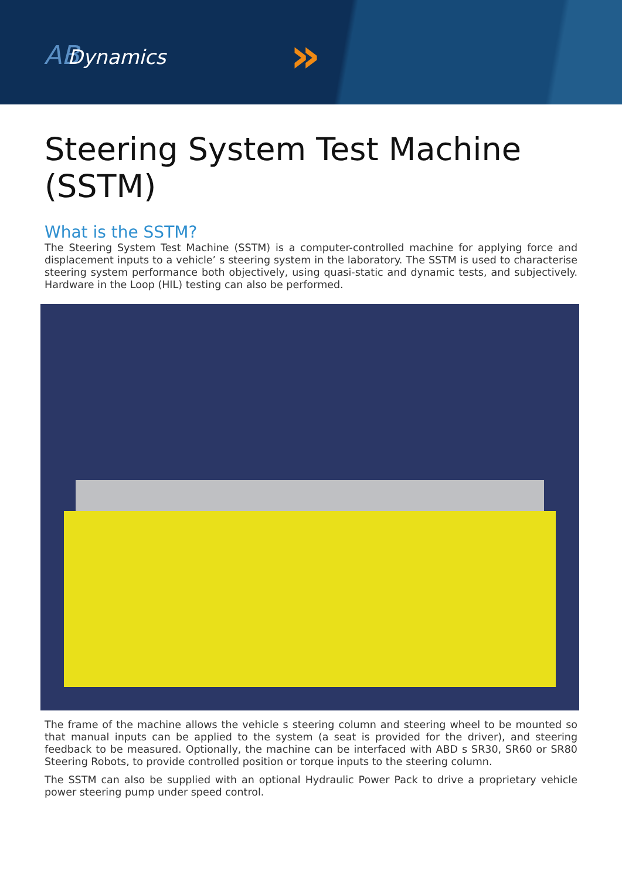ABDynamics »
Steering System Test Machine (SSTM)
What is the SSTM?
The Steering System Test Machine (SSTM) is a computer-controlled machine for applying force and displacement inputs to a vehicle’ s steering system in the laboratory. The SSTM is used to characterise steering system performance both objectively, using quasi-static and dynamic tests, and subjectively. Hardware in the Loop (HIL) testing can also be performed.
The frame of the machine allows the vehicle s steering column and steering wheel to be mounted so that manual inputs can be applied to the system (a seat is provided for the driver), and steering feedback to be measured. Optionally, the machine can be interfaced with ABD s SR30, SR60 or SR80 Steering Robots, to provide controlled position or torque inputs to the steering column.
The SSTM can also be supplied with an optional Hydraulic Power Pack to drive a proprietary vehicle power steering pump under speed control.